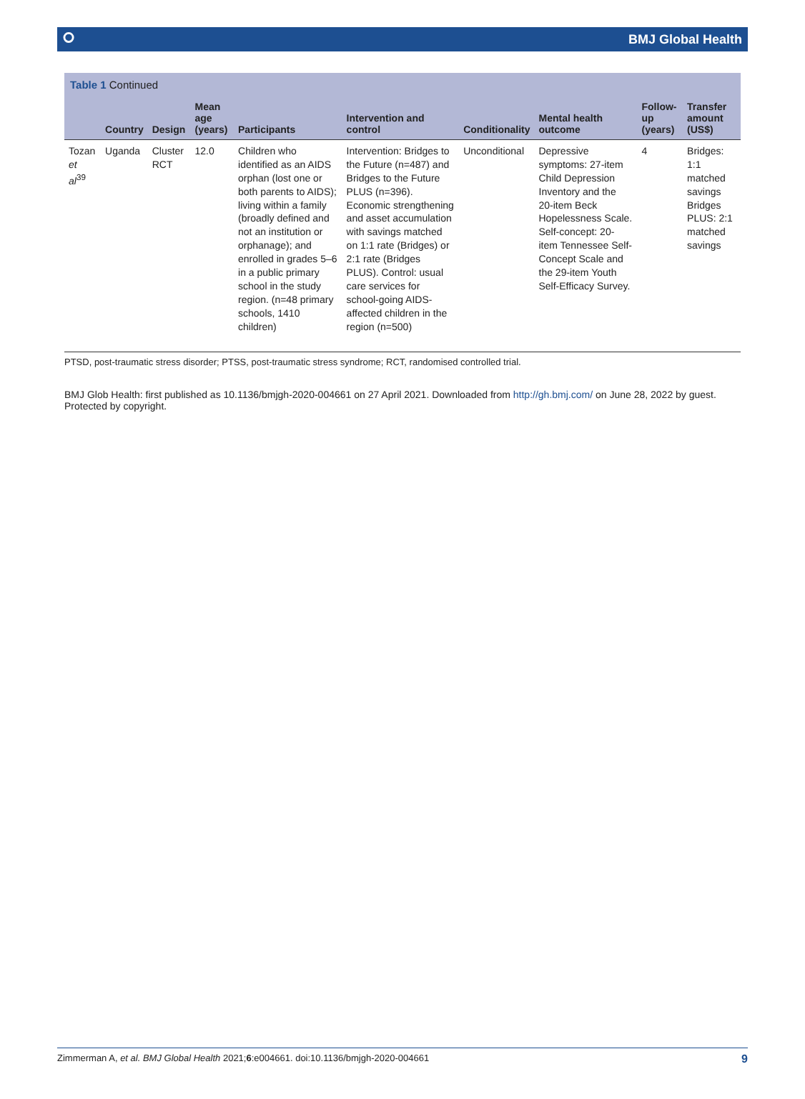⭘ BMJ Global Health
Table 1 Continued
| | Country | Design | Mean age (years) | Participants | Intervention and control | Conditionality | Mental health outcome | Follow-up (years) | Transfer amount (US$) |
| --- | --- | --- | --- | --- | --- | --- | --- | --- | --- |
| Tozan et al<sup>39</sup> | Uganda | Cluster RCT | 12.0 | Children who identified as an AIDS orphan (lost one or both parents to AIDS); living within a family (broadly defined and not an institution or orphanage); and enrolled in grades 5–6 in a public primary school in the study region. (n=48 primary schools, 1410 children) | Intervention: Bridges to the Future (n=487) and Bridges to the Future PLUS (n=396). Economic strengthening and asset accumulation with savings matched on 1:1 rate (Bridges) or 2:1 rate (Bridges PLUS). Control: usual care services for school-going AIDS-affected children in the region (n=500) | Unconditional | Depressive symptoms: 27-item Child Depression Inventory and the 20-item Beck Hopelessness Scale. Self-concept: 20-item Tennessee Self-Concept Scale and the 29-item Youth Self-Efficacy Survey. | 4 | Bridges: 1:1 matched savings Bridges PLUS: 2:1 matched savings |
PTSD, post-traumatic stress disorder; PTSS, post-traumatic stress syndrome; RCT, randomised controlled trial.
BMJ Glob Health: first published as 10.1136/bmjgh-2020-004661 on 27 April 2021. Downloaded from http://gh.bmj.com/ on June 28, 2022 by guest. Protected by copyright.
Zimmerman A, et al. BMJ Global Health 2021;6:e004661. doi:10.1136/bmjgh-2020-004661 9